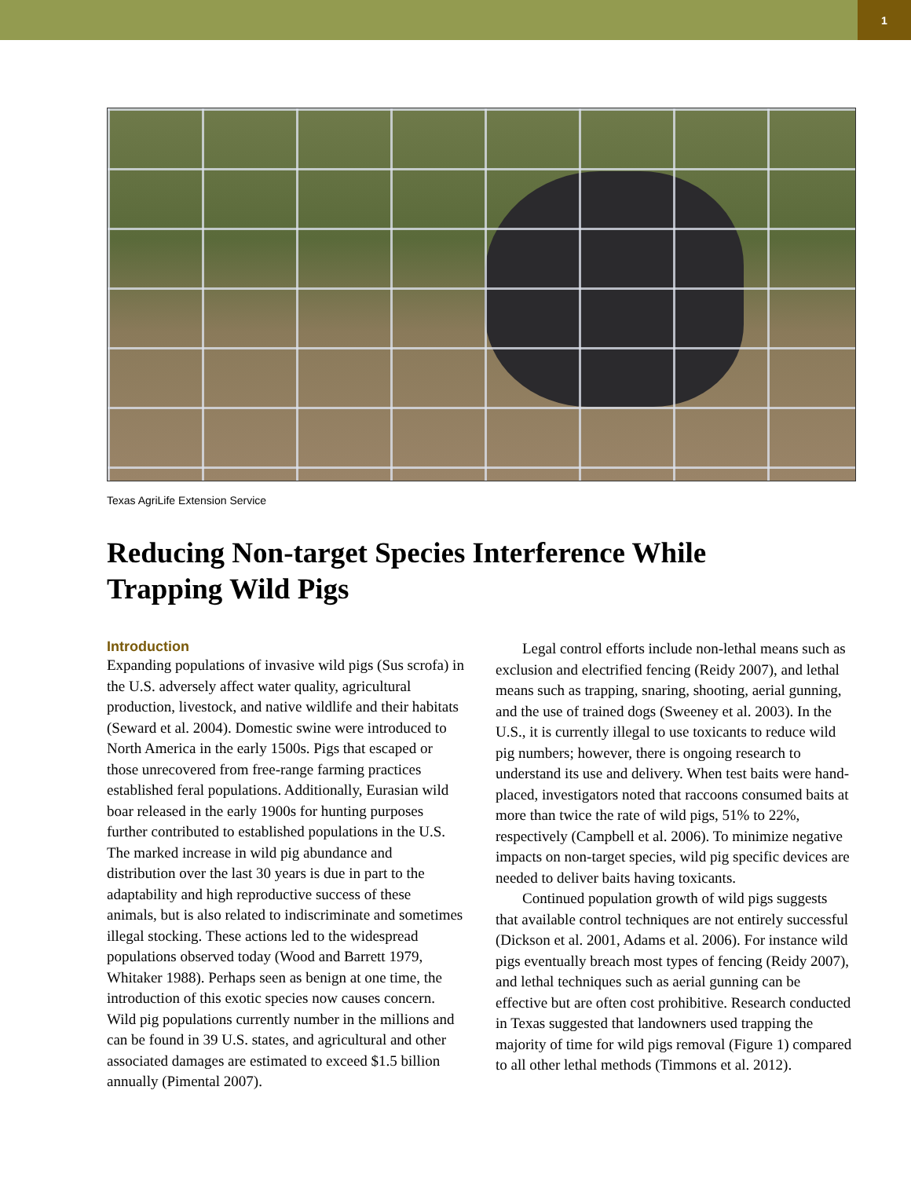1
Texas AgriLife Extension Service
Reducing Non-target Species Interference While Trapping Wild Pigs
Introduction
Expanding populations of invasive wild pigs (Sus scrofa) in the U.S. adversely affect water quality, agricultural production, livestock, and native wildlife and their habitats (Seward et al. 2004). Domestic swine were introduced to North America in the early 1500s. Pigs that escaped or those unrecovered from free-range farming practices established feral populations. Additionally, Eurasian wild boar released in the early 1900s for hunting purposes further contributed to established populations in the U.S. The marked increase in wild pig abundance and distribution over the last 30 years is due in part to the adaptability and high reproductive success of these animals, but is also related to indiscriminate and sometimes illegal stocking. These actions led to the widespread populations observed today (Wood and Barrett 1979, Whitaker 1988). Perhaps seen as benign at one time, the introduction of this exotic species now causes concern. Wild pig populations currently number in the millions and can be found in 39 U.S. states, and agricultural and other associated damages are estimated to exceed $1.5 billion annually (Pimental 2007).
Legal control efforts include non-lethal means such as exclusion and electrified fencing (Reidy 2007), and lethal means such as trapping, snaring, shooting, aerial gunning, and the use of trained dogs (Sweeney et al. 2003). In the U.S., it is currently illegal to use toxicants to reduce wild pig numbers; however, there is ongoing research to understand its use and delivery. When test baits were hand-placed, investigators noted that raccoons consumed baits at more than twice the rate of wild pigs, 51% to 22%, respectively (Campbell et al. 2006). To minimize negative impacts on non-target species, wild pig specific devices are needed to deliver baits having toxicants.
Continued population growth of wild pigs suggests that available control techniques are not entirely successful (Dickson et al. 2001, Adams et al. 2006). For instance wild pigs eventually breach most types of fencing (Reidy 2007), and lethal techniques such as aerial gunning can be effective but are often cost prohibitive. Research conducted in Texas suggested that landowners used trapping the majority of time for wild pigs removal (Figure 1) compared to all other lethal methods (Timmons et al. 2012).